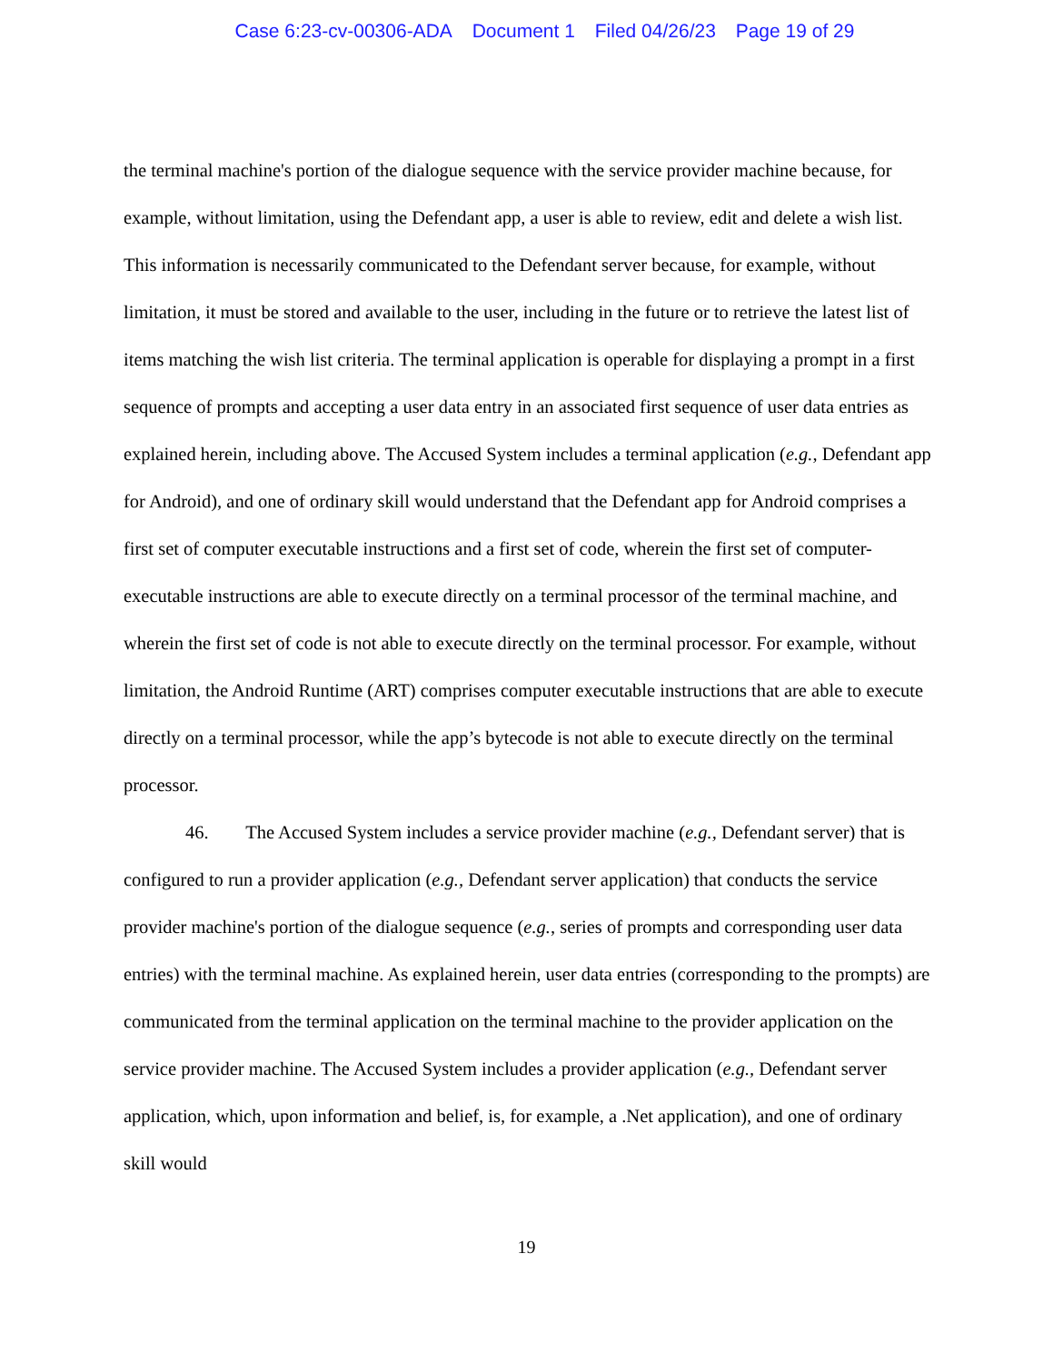Case 6:23-cv-00306-ADA Document 1 Filed 04/26/23 Page 19 of 29
the terminal machine's portion of the dialogue sequence with the service provider machine because, for example, without limitation, using the Defendant app, a user is able to review, edit and delete a wish list. This information is necessarily communicated to the Defendant server because, for example, without limitation, it must be stored and available to the user, including in the future or to retrieve the latest list of items matching the wish list criteria. The terminal application is operable for displaying a prompt in a first sequence of prompts and accepting a user data entry in an associated first sequence of user data entries as explained herein, including above. The Accused System includes a terminal application (e.g., Defendant app for Android), and one of ordinary skill would understand that the Defendant app for Android comprises a first set of computer executable instructions and a first set of code, wherein the first set of computer-executable instructions are able to execute directly on a terminal processor of the terminal machine, and wherein the first set of code is not able to execute directly on the terminal processor. For example, without limitation, the Android Runtime (ART) comprises computer executable instructions that are able to execute directly on a terminal processor, while the app’s bytecode is not able to execute directly on the terminal processor.
46. The Accused System includes a service provider machine (e.g., Defendant server) that is configured to run a provider application (e.g., Defendant server application) that conducts the service provider machine's portion of the dialogue sequence (e.g., series of prompts and corresponding user data entries) with the terminal machine. As explained herein, user data entries (corresponding to the prompts) are communicated from the terminal application on the terminal machine to the provider application on the service provider machine. The Accused System includes a provider application (e.g., Defendant server application, which, upon information and belief, is, for example, a .Net application), and one of ordinary skill would
19